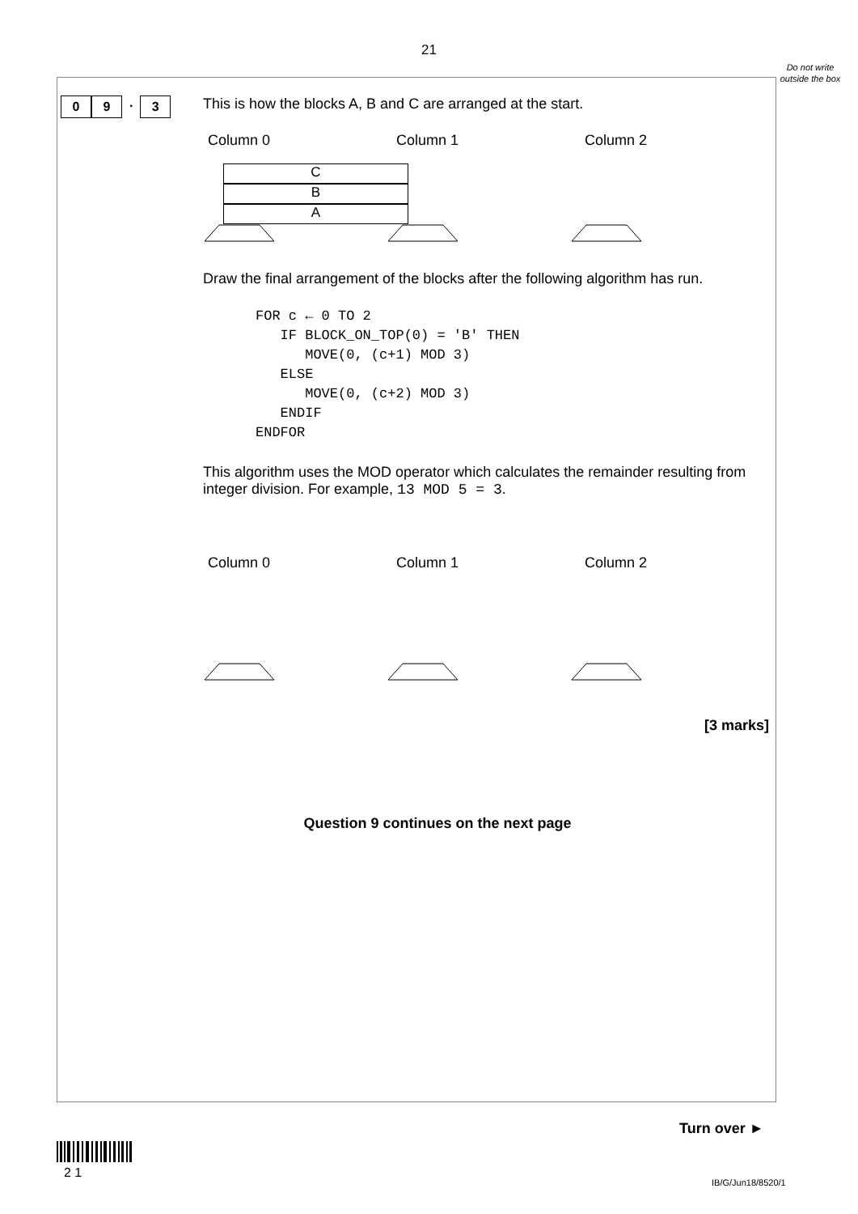21
Do not write outside the box
0 9 . 3
This is how the blocks A, B and C are arranged at the start.
Column 0 Column 1 Column 2
C
B
A
Draw the final arrangement of the blocks after the following algorithm has run.
FOR c ← 0 TO 2
   IF BLOCK_ON_TOP(0) = 'B' THEN
      MOVE(0, (c+1) MOD 3)
   ELSE
      MOVE(0, (c+2) MOD 3)
   ENDIF
ENDFOR
This algorithm uses the MOD operator which calculates the remainder resulting from integer division. For example, 13 MOD 5 = 3.
Column 0 Column 1 Column 2
[3 marks]
Question 9 continues on the next page
Turn over ►
2 1
IB/G/Jun18/8520/1